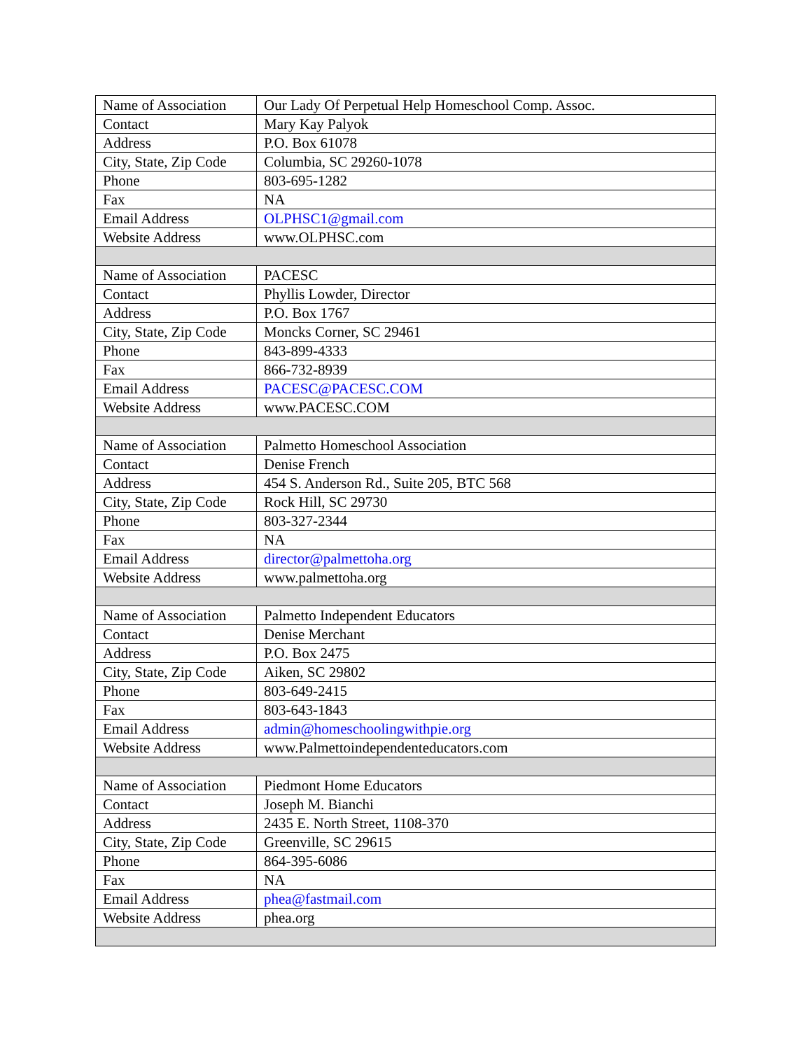| Name of Association | Our Lady Of Perpetual Help Homeschool Comp. Assoc. |
| Contact | Mary Kay Palyok |
| Address | P.O. Box 61078 |
| City, State, Zip Code | Columbia, SC 29260-1078 |
| Phone | 803-695-1282 |
| Fax | NA |
| Email Address | OLPHSC1@gmail.com |
| Website Address | www.OLPHSC.com |
| Name of Association | PACESC |
| Contact | Phyllis Lowder, Director |
| Address | P.O. Box 1767 |
| City, State, Zip Code | Moncks Corner, SC 29461 |
| Phone | 843-899-4333 |
| Fax | 866-732-8939 |
| Email Address | PACESC@PACESC.COM |
| Website Address | www.PACESC.COM |
| Name of Association | Palmetto Homeschool Association |
| Contact | Denise French |
| Address | 454 S. Anderson Rd., Suite 205, BTC 568 |
| City, State, Zip Code | Rock Hill, SC 29730 |
| Phone | 803-327-2344 |
| Fax | NA |
| Email Address | director@palmettoha.org |
| Website Address | www.palmettoha.org |
| Name of Association | Palmetto Independent Educators |
| Contact | Denise Merchant |
| Address | P.O. Box 2475 |
| City, State, Zip Code | Aiken, SC 29802 |
| Phone | 803-649-2415 |
| Fax | 803-643-1843 |
| Email Address | admin@homeschoolingwithpie.org |
| Website Address | www.Palmettoindependenteducators.com |
| Name of Association | Piedmont Home Educators |
| Contact | Joseph M. Bianchi |
| Address | 2435 E. North Street, 1108-370 |
| City, State, Zip Code | Greenville, SC 29615 |
| Phone | 864-395-6086 |
| Fax | NA |
| Email Address | phea@fastmail.com |
| Website Address | phea.org |